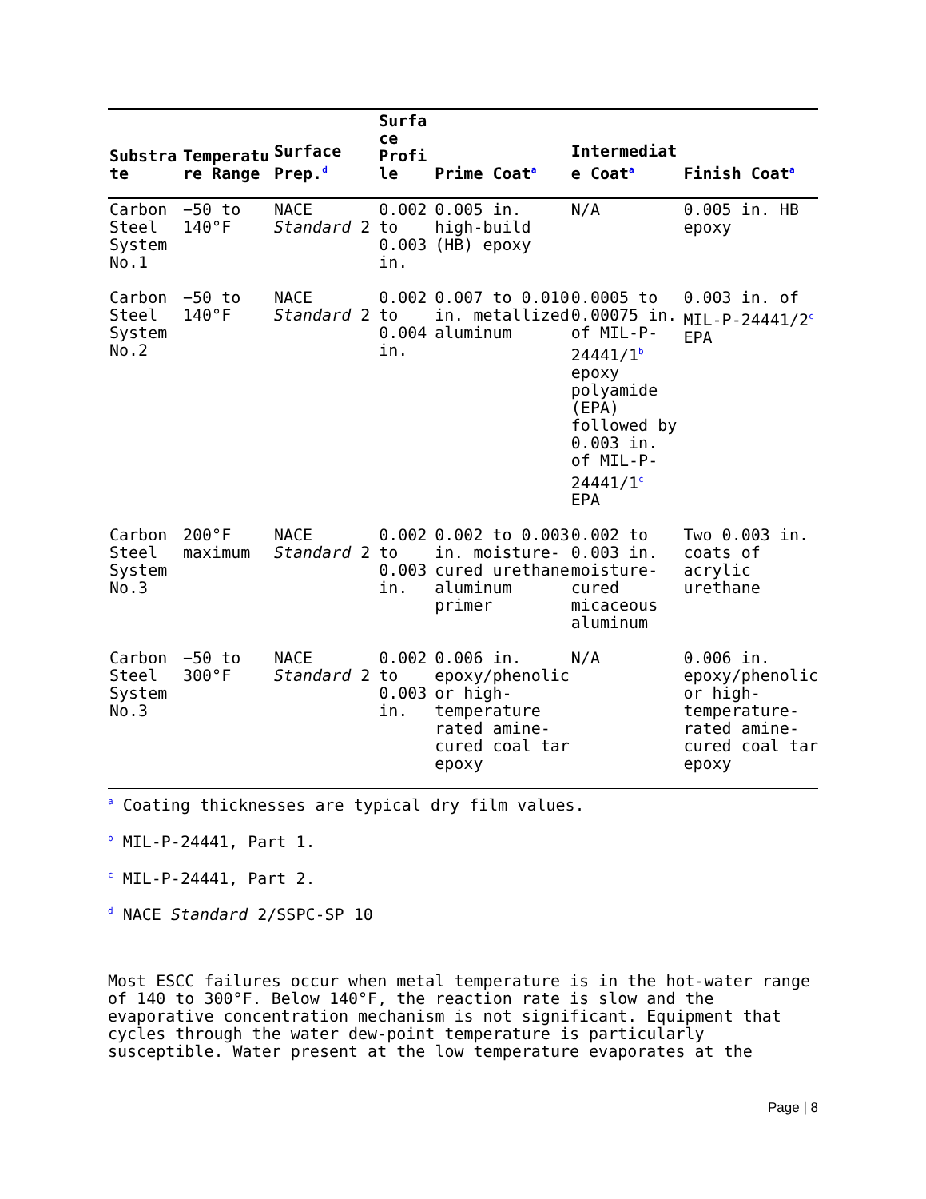| Substra te | Temperatu re Range | Surface Prep.<sup>d</sup> | Surfa ce Profi le | Prime Coat<sup>a</sup> | Intermediat e Coat<sup>a</sup> | Finish Coat<sup>a</sup> |
| --- | --- | --- | --- | --- | --- | --- |
| Carbon Steel System No.1 | −50 to 140°F | NACE Standard 2 | 0.002 to 0.003 in. | 0.005 in. high-build (HB) epoxy | N/A | 0.005 in. HB epoxy |
| Carbon Steel System No.2 | −50 to 140°F | NACE Standard 2 | 0.002 to 0.004 in. | 0.007 to 0.010 in. metallized aluminum | 0.0005 to 0.00075 in. of MIL-P-24441/1<sup>b</sup> epoxy polyamide (EPA) followed by 0.003 in. of MIL-P-24441/1<sup>c</sup> EPA | 0.003 in. of MIL-P-24441/2<sup>c</sup> EPA |
| Carbon Steel System No.3 | 200°F maximum | NACE Standard 2 | 0.002 to 0.003 in. | 0.002 to 0.003 in. moisture-cured urethane aluminum primer | 0.002 to 0.003 in. moisture-cured micaceous aluminum | Two 0.003 in. coats of acrylic urethane |
| Carbon Steel System No.3 | −50 to 300°F | NACE Standard 2 | 0.002 to 0.003 in. | 0.006 in. epoxy/phenolic or high-temperature rated amine-cured coal tar epoxy | N/A | 0.006 in. epoxy/phenolic or high-temperature-rated amine-cured coal tar epoxy |
<sup>a</sup> Coating thicknesses are typical dry film values.
<sup>b</sup> MIL-P-24441, Part 1.
<sup>c</sup> MIL-P-24441, Part 2.
<sup>d</sup> NACE Standard 2/SSPC-SP 10
Most ESCC failures occur when metal temperature is in the hot-water range of 140 to 300°F. Below 140°F, the reaction rate is slow and the evaporative concentration mechanism is not significant. Equipment that cycles through the water dew-point temperature is particularly susceptible. Water present at the low temperature evaporates at the
Page | 8